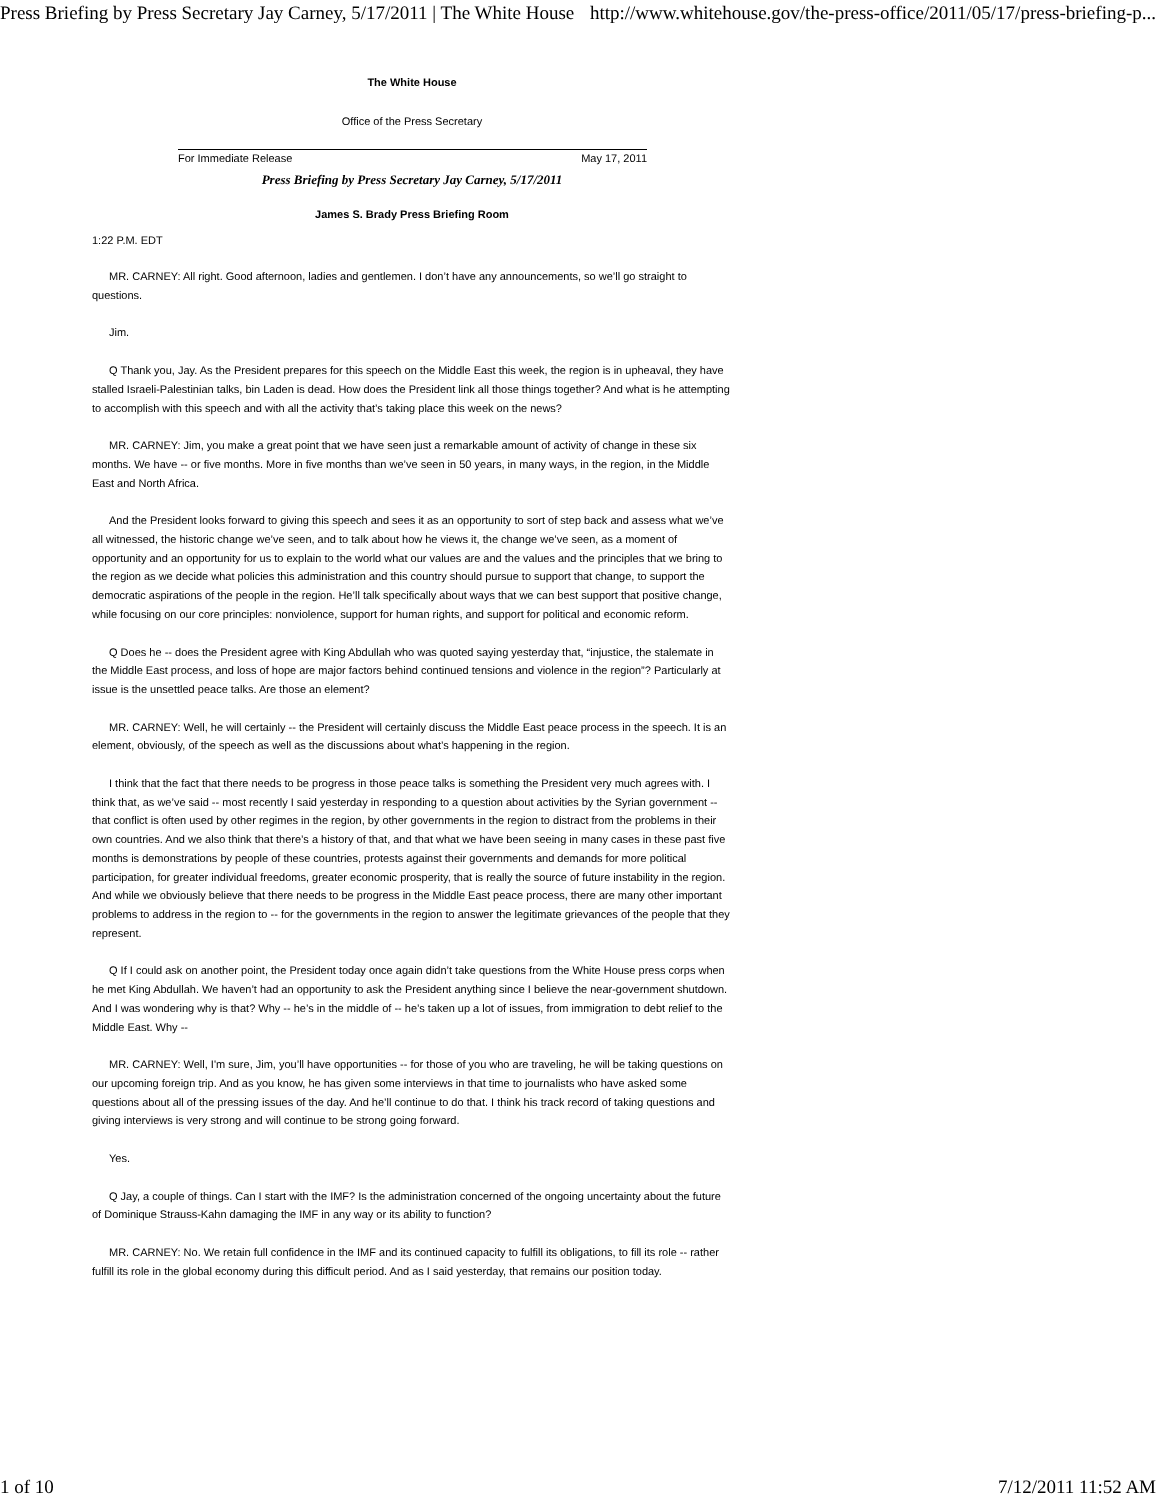Press Briefing by Press Secretary Jay Carney, 5/17/2011 | The White House http://www.whitehouse.gov/the-press-office/2011/05/17/press-briefing-p...
The White House
Office of the Press Secretary
For Immediate Release May 17, 2011
Press Briefing by Press Secretary Jay Carney, 5/17/2011
James S. Brady Press Briefing Room
1:22 P.M. EDT
MR. CARNEY: All right. Good afternoon, ladies and gentlemen. I don’t have any announcements, so we’ll go straight to questions.
Jim.
Q Thank you, Jay. As the President prepares for this speech on the Middle East this week, the region is in upheaval, they have stalled Israeli-Palestinian talks, bin Laden is dead. How does the President link all those things together? And what is he attempting to accomplish with this speech and with all the activity that’s taking place this week on the news?
MR. CARNEY: Jim, you make a great point that we have seen just a remarkable amount of activity of change in these six months. We have -- or five months. More in five months than we’ve seen in 50 years, in many ways, in the region, in the Middle East and North Africa.
And the President looks forward to giving this speech and sees it as an opportunity to sort of step back and assess what we’ve all witnessed, the historic change we’ve seen, and to talk about how he views it, the change we’ve seen, as a moment of opportunity and an opportunity for us to explain to the world what our values are and the values and the principles that we bring to the region as we decide what policies this administration and this country should pursue to support that change, to support the democratic aspirations of the people in the region. He’ll talk specifically about ways that we can best support that positive change, while focusing on our core principles: nonviolence, support for human rights, and support for political and economic reform.
Q Does he -- does the President agree with King Abdullah who was quoted saying yesterday that, “injustice, the stalemate in the Middle East process, and loss of hope are major factors behind continued tensions and violence in the region”? Particularly at issue is the unsettled peace talks. Are those an element?
MR. CARNEY: Well, he will certainly -- the President will certainly discuss the Middle East peace process in the speech. It is an element, obviously, of the speech as well as the discussions about what’s happening in the region.
I think that the fact that there needs to be progress in those peace talks is something the President very much agrees with. I think that, as we’ve said -- most recently I said yesterday in responding to a question about activities by the Syrian government -- that conflict is often used by other regimes in the region, by other governments in the region to distract from the problems in their own countries. And we also think that there’s a history of that, and that what we have been seeing in many cases in these past five months is demonstrations by people of these countries, protests against their governments and demands for more political participation, for greater individual freedoms, greater economic prosperity, that is really the source of future instability in the region. And while we obviously believe that there needs to be progress in the Middle East peace process, there are many other important problems to address in the region to -- for the governments in the region to answer the legitimate grievances of the people that they represent.
Q If I could ask on another point, the President today once again didn’t take questions from the White House press corps when he met King Abdullah. We haven’t had an opportunity to ask the President anything since I believe the near-government shutdown. And I was wondering why is that? Why -- he’s in the middle of -- he’s taken up a lot of issues, from immigration to debt relief to the Middle East. Why --
MR. CARNEY: Well, I'm sure, Jim, you’ll have opportunities -- for those of you who are traveling, he will be taking questions on our upcoming foreign trip. And as you know, he has given some interviews in that time to journalists who have asked some questions about all of the pressing issues of the day. And he’ll continue to do that. I think his track record of taking questions and giving interviews is very strong and will continue to be strong going forward.
Yes.
Q Jay, a couple of things. Can I start with the IMF? Is the administration concerned of the ongoing uncertainty about the future of Dominique Strauss-Kahn damaging the IMF in any way or its ability to function?
MR. CARNEY: No. We retain full confidence in the IMF and its continued capacity to fulfill its obligations, to fill its role -- rather fulfill its role in the global economy during this difficult period. And as I said yesterday, that remains our position today.
1 of 10 7/12/2011 11:52 AM